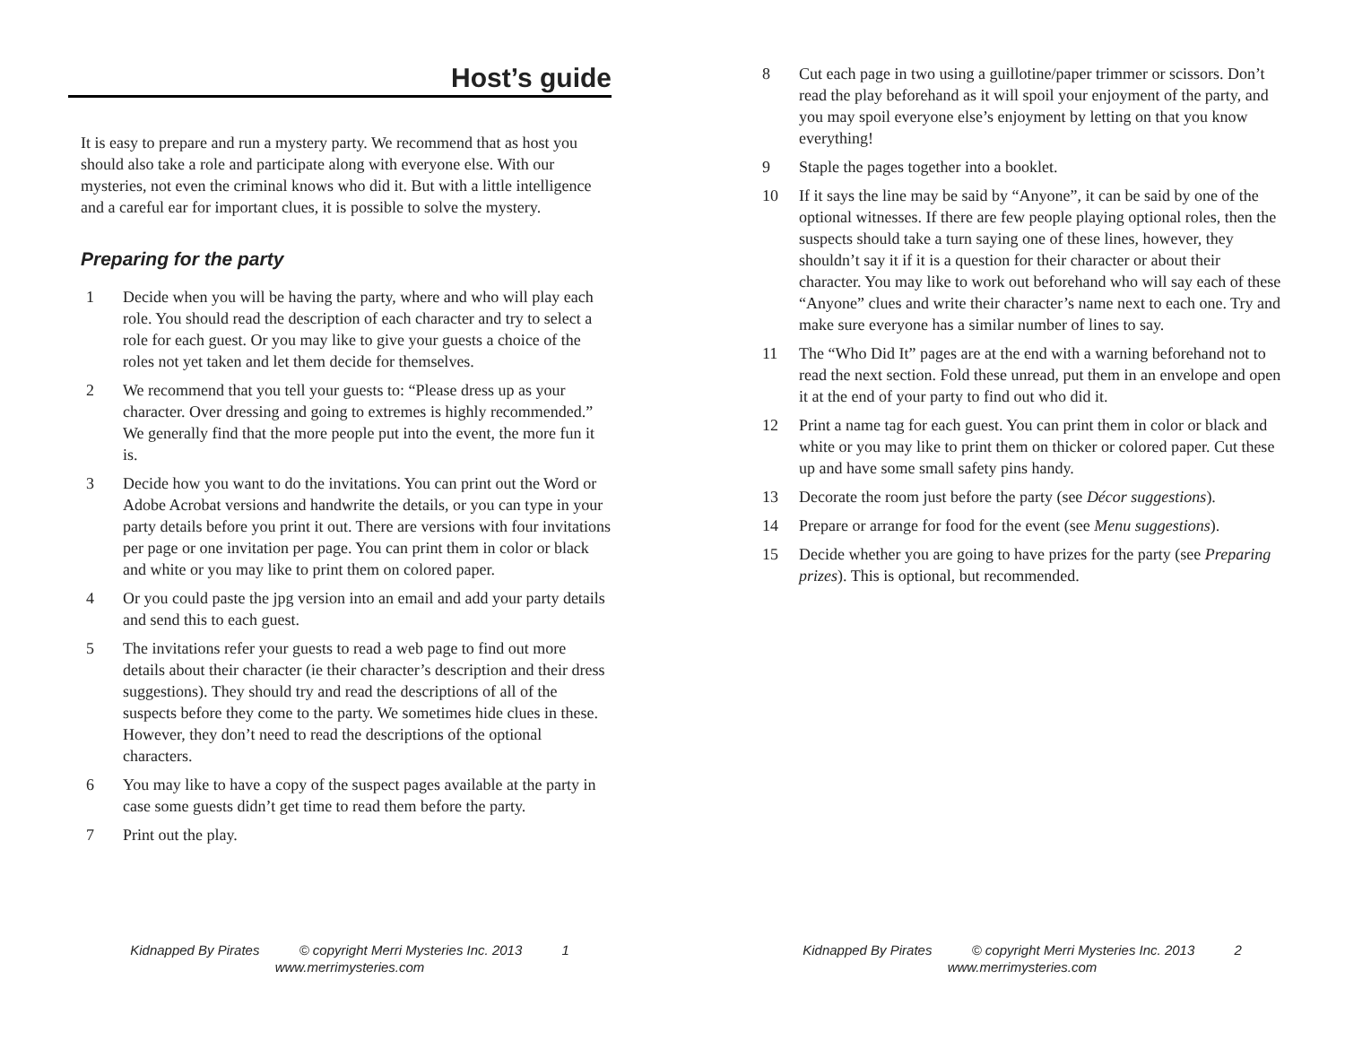Host’s guide
It is easy to prepare and run a mystery party. We recommend that as host you should also take a role and participate along with everyone else. With our mysteries, not even the criminal knows who did it. But with a little intelligence and a careful ear for important clues, it is possible to solve the mystery.
Preparing for the party
1 Decide when you will be having the party, where and who will play each role. You should read the description of each character and try to select a role for each guest. Or you may like to give your guests a choice of the roles not yet taken and let them decide for themselves.
2 We recommend that you tell your guests to: “Please dress up as your character. Over dressing and going to extremes is highly recommended.” We generally find that the more people put into the event, the more fun it is.
3 Decide how you want to do the invitations. You can print out the Word or Adobe Acrobat versions and handwrite the details, or you can type in your party details before you print it out. There are versions with four invitations per page or one invitation per page. You can print them in color or black and white or you may like to print them on colored paper.
4 Or you could paste the jpg version into an email and add your party details and send this to each guest.
5 The invitations refer your guests to read a web page to find out more details about their character (ie their character’s description and their dress suggestions). They should try and read the descriptions of all of the suspects before they come to the party. We sometimes hide clues in these. However, they don’t need to read the descriptions of the optional characters.
6 You may like to have a copy of the suspect pages available at the party in case some guests didn’t get time to read them before the party.
7 Print out the play.
Kidnapped By Pirates © copyright Merri Mysteries Inc. 2013 1
www.merrimysteries.com
8 Cut each page in two using a guillotine/paper trimmer or scissors. Don’t read the play beforehand as it will spoil your enjoyment of the party, and you may spoil everyone else’s enjoyment by letting on that you know everything!
9 Staple the pages together into a booklet.
10 If it says the line may be said by “Anyone”, it can be said by one of the optional witnesses. If there are few people playing optional roles, then the suspects should take a turn saying one of these lines, however, they shouldn’t say it if it is a question for their character or about their character. You may like to work out beforehand who will say each of these “Anyone” clues and write their character’s name next to each one. Try and make sure everyone has a similar number of lines to say.
11 The “Who Did It” pages are at the end with a warning beforehand not to read the next section. Fold these unread, put them in an envelope and open it at the end of your party to find out who did it.
12 Print a name tag for each guest. You can print them in color or black and white or you may like to print them on thicker or colored paper. Cut these up and have some small safety pins handy.
13 Decorate the room just before the party (see Décor suggestions).
14 Prepare or arrange for food for the event (see Menu suggestions).
15 Decide whether you are going to have prizes for the party (see Preparing prizes). This is optional, but recommended.
Kidnapped By Pirates © copyright Merri Mysteries Inc. 2013 2
www.merrimysteries.com